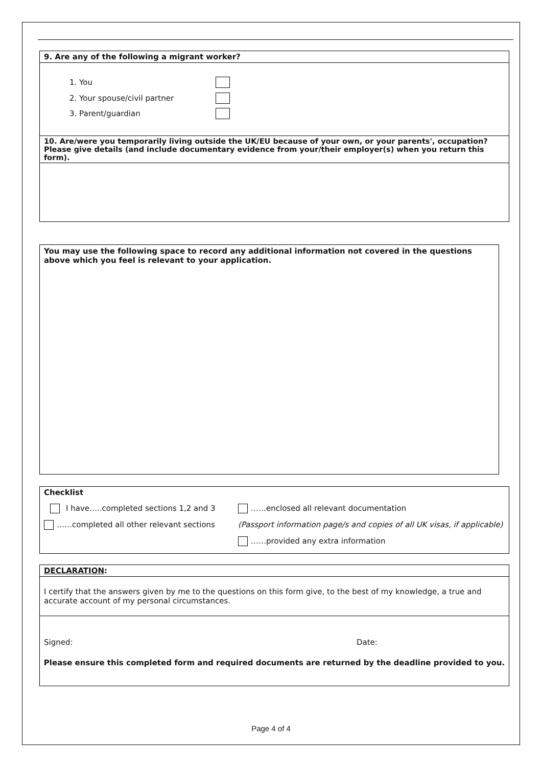9. Are any of the following a migrant worker?
1. You
2. Your spouse/civil partner
3. Parent/guardian
10. Are/were you temporarily living outside the UK/EU because of your own, or your parents', occupation?
Please give details (and include documentary evidence from your/their employer(s) when you return this form).
You may use the following space to record any additional information not covered in the questions above which you feel is relevant to your application.
Checklist
I have…..completed sections 1,2 and 3
……completed all other relevant sections
……enclosed all relevant documentation
(Passport information page/s and copies of all UK visas, if applicable)
……provided any extra information
DECLARATION:
I certify that the answers given by me to the questions on this form give, to the best of my knowledge, a true and accurate account of my personal circumstances.
Signed: Date:
Please ensure this completed form and required documents are returned by the deadline provided to you.
Page 4 of 4